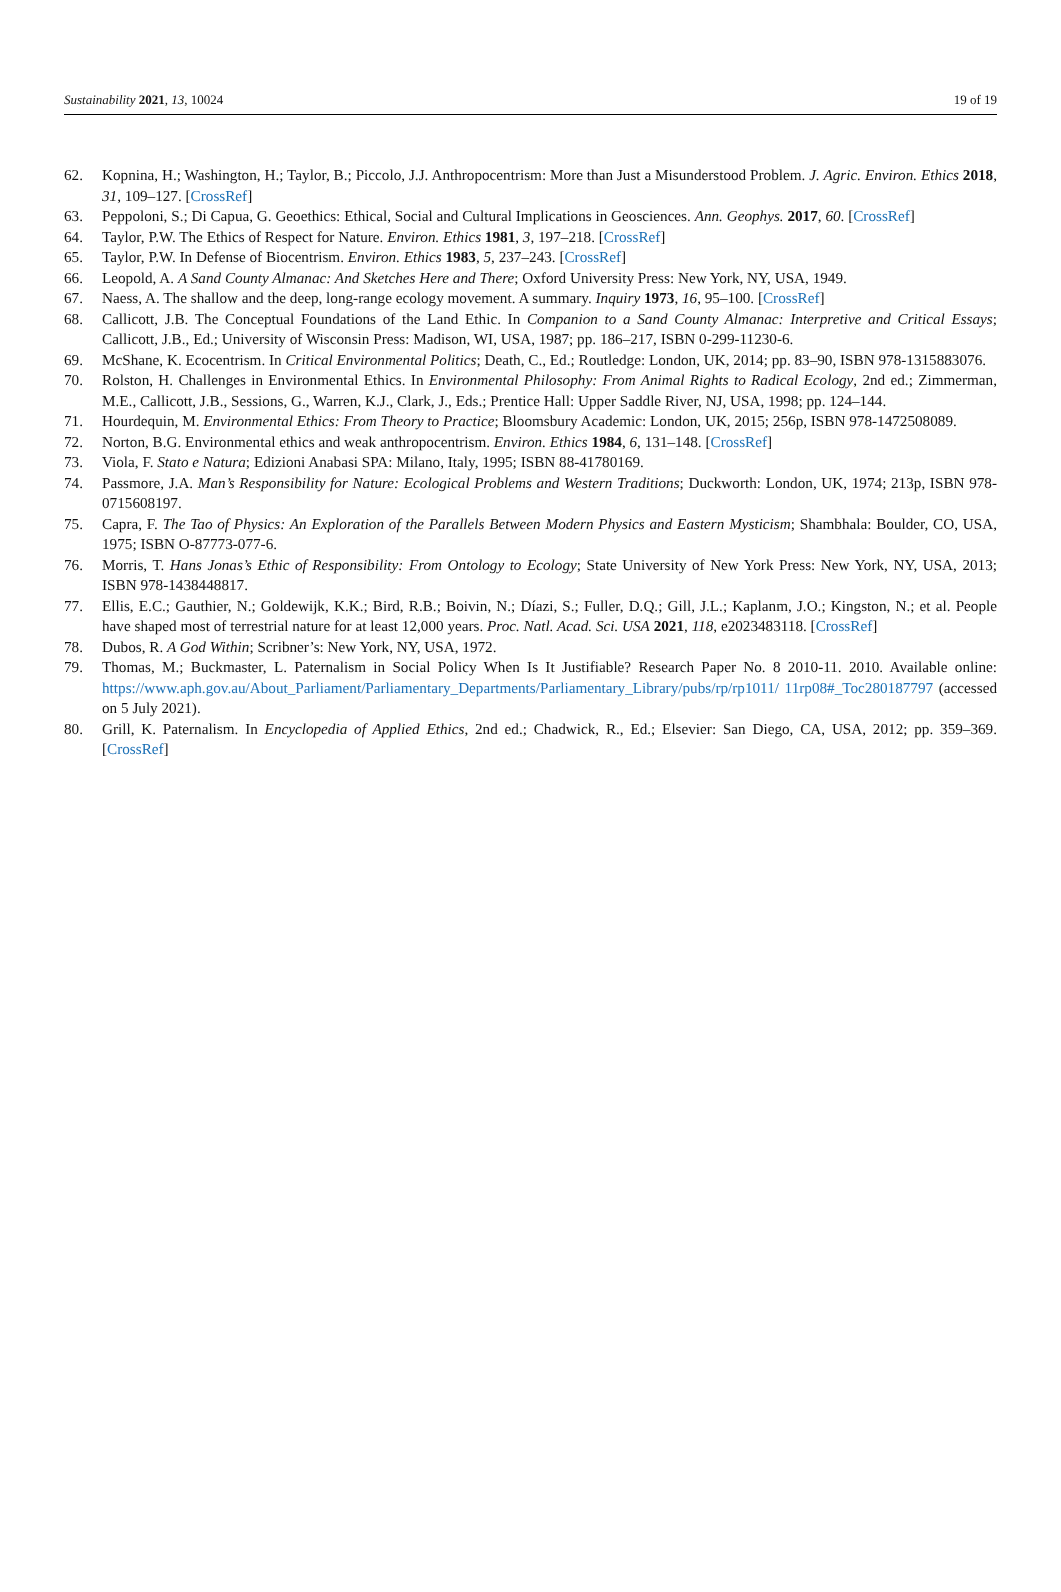Sustainability 2021, 13, 10024 19 of 19
62. Kopnina, H.; Washington, H.; Taylor, B.; Piccolo, J.J. Anthropocentrism: More than Just a Misunderstood Problem. J. Agric. Environ. Ethics 2018, 31, 109–127. [CrossRef]
63. Peppoloni, S.; Di Capua, G. Geoethics: Ethical, Social and Cultural Implications in Geosciences. Ann. Geophys. 2017, 60. [CrossRef]
64. Taylor, P.W. The Ethics of Respect for Nature. Environ. Ethics 1981, 3, 197–218. [CrossRef]
65. Taylor, P.W. In Defense of Biocentrism. Environ. Ethics 1983, 5, 237–243. [CrossRef]
66. Leopold, A. A Sand County Almanac: And Sketches Here and There; Oxford University Press: New York, NY, USA, 1949.
67. Naess, A. The shallow and the deep, long-range ecology movement. A summary. Inquiry 1973, 16, 95–100. [CrossRef]
68. Callicott, J.B. The Conceptual Foundations of the Land Ethic. In Companion to a Sand County Almanac: Interpretive and Critical Essays; Callicott, J.B., Ed.; University of Wisconsin Press: Madison, WI, USA, 1987; pp. 186–217, ISBN 0-299-11230-6.
69. McShane, K. Ecocentrism. In Critical Environmental Politics; Death, C., Ed.; Routledge: London, UK, 2014; pp. 83–90, ISBN 978-1315883076.
70. Rolston, H. Challenges in Environmental Ethics. In Environmental Philosophy: From Animal Rights to Radical Ecology, 2nd ed.; Zimmerman, M.E., Callicott, J.B., Sessions, G., Warren, K.J., Clark, J., Eds.; Prentice Hall: Upper Saddle River, NJ, USA, 1998; pp. 124–144.
71. Hourdequin, M. Environmental Ethics: From Theory to Practice; Bloomsbury Academic: London, UK, 2015; 256p, ISBN 978-1472508089.
72. Norton, B.G. Environmental ethics and weak anthropocentrism. Environ. Ethics 1984, 6, 131–148. [CrossRef]
73. Viola, F. Stato e Natura; Edizioni Anabasi SPA: Milano, Italy, 1995; ISBN 88-41780169.
74. Passmore, J.A. Man’s Responsibility for Nature: Ecological Problems and Western Traditions; Duckworth: London, UK, 1974; 213p, ISBN 978-0715608197.
75. Capra, F. The Tao of Physics: An Exploration of the Parallels Between Modern Physics and Eastern Mysticism; Shambhala: Boulder, CO, USA, 1975; ISBN O-87773-077-6.
76. Morris, T. Hans Jonas’s Ethic of Responsibility: From Ontology to Ecology; State University of New York Press: New York, NY, USA, 2013; ISBN 978-1438448817.
77. Ellis, E.C.; Gauthier, N.; Goldewijk, K.K.; Bird, R.B.; Boivin, N.; Díazi, S.; Fuller, D.Q.; Gill, J.L.; Kaplanm, J.O.; Kingston, N.; et al. People have shaped most of terrestrial nature for at least 12,000 years. Proc. Natl. Acad. Sci. USA 2021, 118, e2023483118. [CrossRef]
78. Dubos, R. A God Within; Scribner’s: New York, NY, USA, 1972.
79. Thomas, M.; Buckmaster, L. Paternalism in Social Policy When Is It Justifiable? Research Paper No. 8 2010-11. 2010. Available online: https://www.aph.gov.au/About_Parliament/Parliamentary_Departments/Parliamentary_Library/pubs/rp/rp1011/ 11rp08#_Toc280187797 (accessed on 5 July 2021).
80. Grill, K. Paternalism. In Encyclopedia of Applied Ethics, 2nd ed.; Chadwick, R., Ed.; Elsevier: San Diego, CA, USA, 2012; pp. 359–369. [CrossRef]